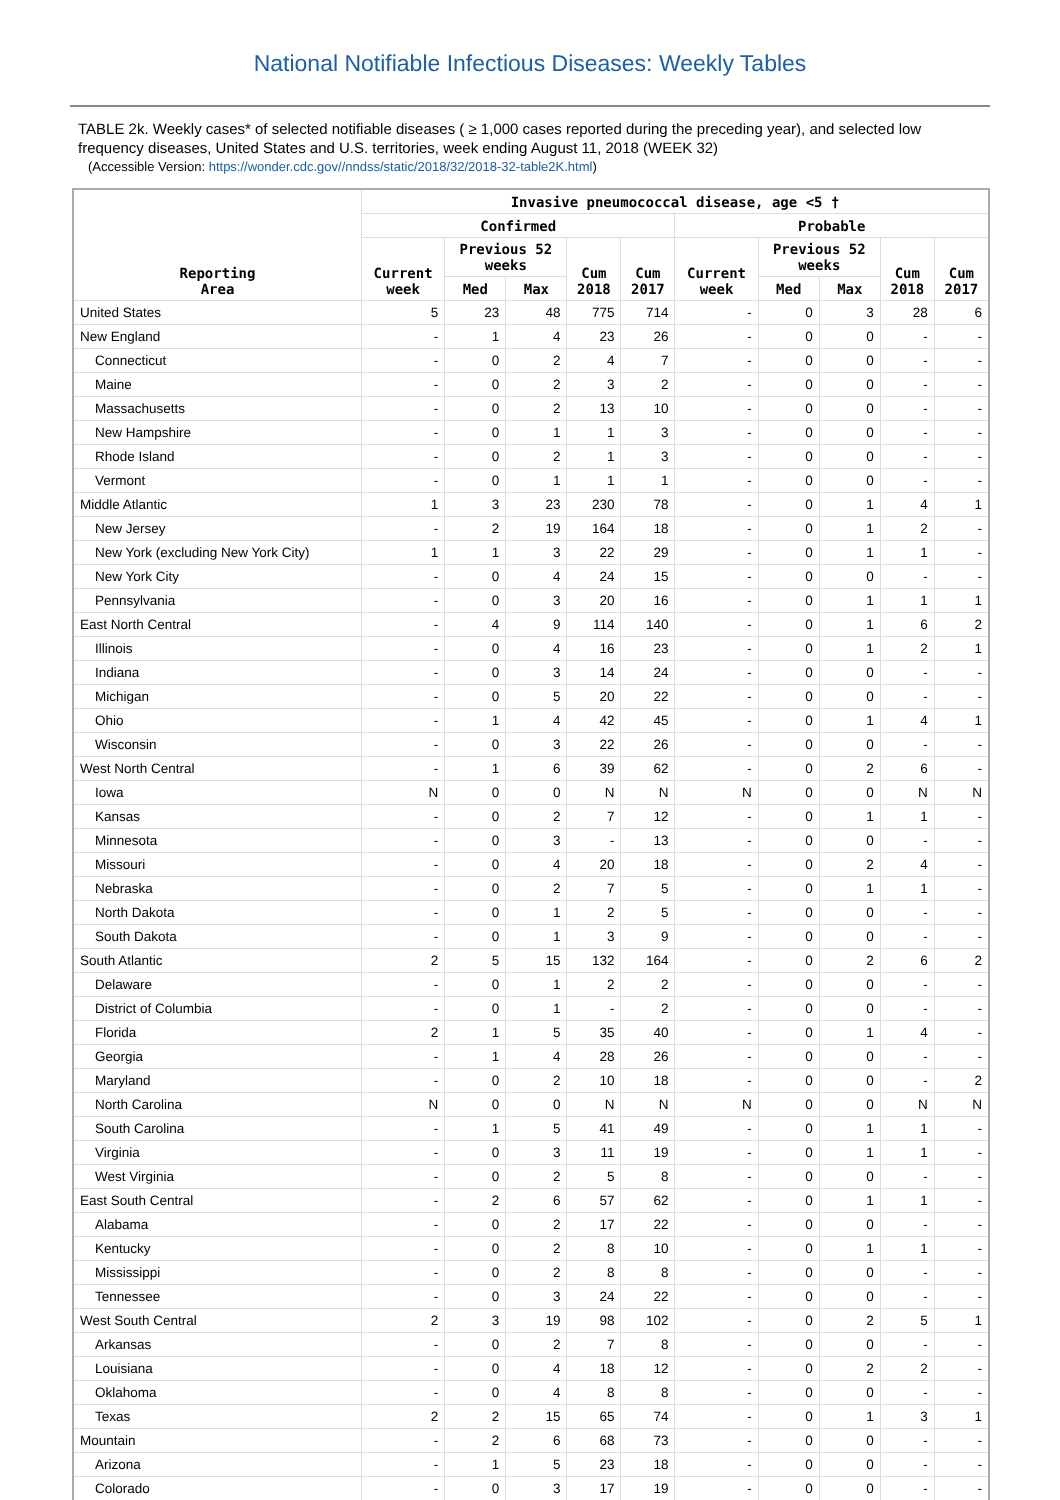National Notifiable Infectious Diseases: Weekly Tables
TABLE 2k. Weekly cases* of selected notifiable diseases ( ≥ 1,000 cases reported during the preceding year), and selected low frequency diseases, United States and U.S. territories, week ending August 11, 2018 (WEEK 32)
(Accessible Version: https://wonder.cdc.gov//nndss/static/2018/32/2018-32-table2K.html)
| Reporting Area | Invasive pneumococcal disease, age <5 † | | | | | | | | | |
| --- | --- | --- | --- | --- | --- | --- | --- | --- | --- | --- |
| | Confirmed | | | | | Probable | | | | |
| | Current week | Previous 52 weeks | | Cum 2018 | Cum 2017 | Current week | Previous 52 weeks | | Cum 2018 | Cum 2017 |
| | | Med | Max | | | | Med | Max | | |
| United States | 5 | 23 | 48 | 775 | 714 | - | 0 | 3 | 28 | 6 |
| New England | - | 1 | 4 | 23 | 26 | - | 0 | 0 | - | - |
| Connecticut | - | 0 | 2 | 4 | 7 | - | 0 | 0 | - | - |
| Maine | - | 0 | 2 | 3 | 2 | - | 0 | 0 | - | - |
| Massachusetts | - | 0 | 2 | 13 | 10 | - | 0 | 0 | - | - |
| New Hampshire | - | 0 | 1 | 1 | 3 | - | 0 | 0 | - | - |
| Rhode Island | - | 0 | 2 | 1 | 3 | - | 0 | 0 | - | - |
| Vermont | - | 0 | 1 | 1 | 1 | - | 0 | 0 | - | - |
| Middle Atlantic | 1 | 3 | 23 | 230 | 78 | - | 0 | 1 | 4 | 1 |
| New Jersey | - | 2 | 19 | 164 | 18 | - | 0 | 1 | 2 | - |
| New York (excluding New York City) | 1 | 1 | 3 | 22 | 29 | - | 0 | 1 | 1 | - |
| New York City | - | 0 | 4 | 24 | 15 | - | 0 | 0 | - | - |
| Pennsylvania | - | 0 | 3 | 20 | 16 | - | 0 | 1 | 1 | 1 |
| East North Central | - | 4 | 9 | 114 | 140 | - | 0 | 1 | 6 | 2 |
| Illinois | - | 0 | 4 | 16 | 23 | - | 0 | 1 | 2 | 1 |
| Indiana | - | 0 | 3 | 14 | 24 | - | 0 | 0 | - | - |
| Michigan | - | 0 | 5 | 20 | 22 | - | 0 | 0 | - | - |
| Ohio | - | 1 | 4 | 42 | 45 | - | 0 | 1 | 4 | 1 |
| Wisconsin | - | 0 | 3 | 22 | 26 | - | 0 | 0 | - | - |
| West North Central | - | 1 | 6 | 39 | 62 | - | 0 | 2 | 6 | - |
| Iowa | N | 0 | 0 | N | N | N | 0 | 0 | N | N |
| Kansas | - | 0 | 2 | 7 | 12 | - | 0 | 1 | 1 | - |
| Minnesota | - | 0 | 3 | - | 13 | - | 0 | 0 | - | - |
| Missouri | - | 0 | 4 | 20 | 18 | - | 0 | 2 | 4 | - |
| Nebraska | - | 0 | 2 | 7 | 5 | - | 0 | 1 | 1 | - |
| North Dakota | - | 0 | 1 | 2 | 5 | - | 0 | 0 | - | - |
| South Dakota | - | 0 | 1 | 3 | 9 | - | 0 | 0 | - | - |
| South Atlantic | 2 | 5 | 15 | 132 | 164 | - | 0 | 2 | 6 | 2 |
| Delaware | - | 0 | 1 | 2 | 2 | - | 0 | 0 | - | - |
| District of Columbia | - | 0 | 1 | - | 2 | - | 0 | 0 | - | - |
| Florida | 2 | 1 | 5 | 35 | 40 | - | 0 | 1 | 4 | - |
| Georgia | - | 1 | 4 | 28 | 26 | - | 0 | 0 | - | - |
| Maryland | - | 0 | 2 | 10 | 18 | - | 0 | 0 | - | 2 |
| North Carolina | N | 0 | 0 | N | N | N | 0 | 0 | N | N |
| South Carolina | - | 1 | 5 | 41 | 49 | - | 0 | 1 | 1 | - |
| Virginia | - | 0 | 3 | 11 | 19 | - | 0 | 1 | 1 | - |
| West Virginia | - | 0 | 2 | 5 | 8 | - | 0 | 0 | - | - |
| East South Central | - | 2 | 6 | 57 | 62 | - | 0 | 1 | 1 | - |
| Alabama | - | 0 | 2 | 17 | 22 | - | 0 | 0 | - | - |
| Kentucky | - | 0 | 2 | 8 | 10 | - | 0 | 1 | 1 | - |
| Mississippi | - | 0 | 2 | 8 | 8 | - | 0 | 0 | - | - |
| Tennessee | - | 0 | 3 | 24 | 22 | - | 0 | 0 | - | - |
| West South Central | 2 | 3 | 19 | 98 | 102 | - | 0 | 2 | 5 | 1 |
| Arkansas | - | 0 | 2 | 7 | 8 | - | 0 | 0 | - | - |
| Louisiana | - | 0 | 4 | 18 | 12 | - | 0 | 2 | 2 | - |
| Oklahoma | - | 0 | 4 | 8 | 8 | - | 0 | 0 | - | - |
| Texas | 2 | 2 | 15 | 65 | 74 | - | 0 | 1 | 3 | 1 |
| Mountain | - | 2 | 6 | 68 | 73 | - | 0 | 0 | - | - |
| Arizona | - | 1 | 5 | 23 | 18 | - | 0 | 0 | - | - |
| Colorado | - | 0 | 3 | 17 | 19 | - | 0 | 0 | - | - |